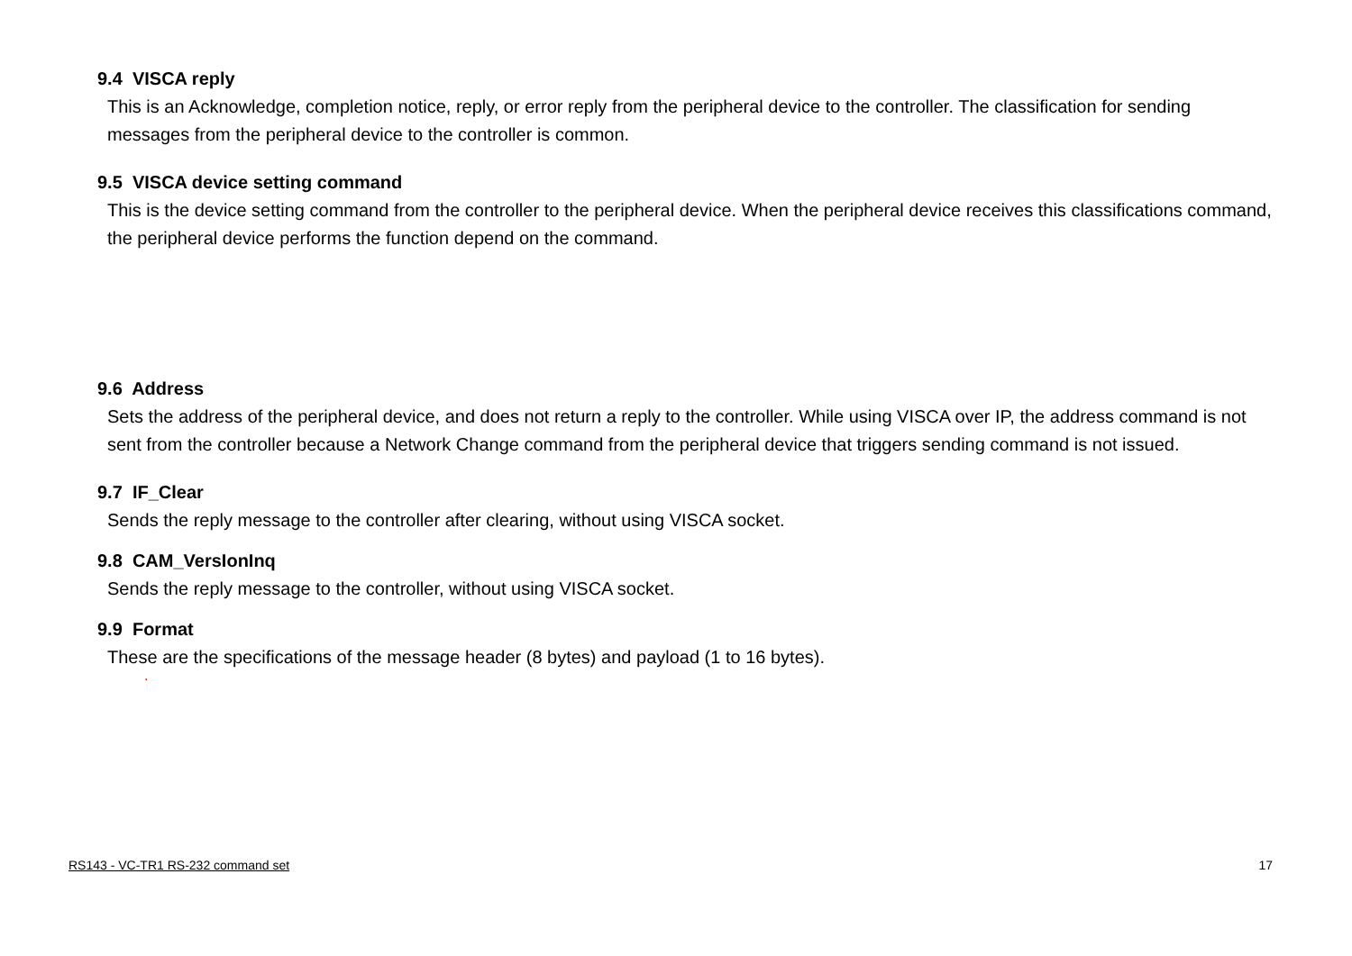9.4 VISCA reply
This is an Acknowledge, completion notice, reply, or error reply from the peripheral device to the controller. The classification for sending messages from the peripheral device to the controller is common.
9.5 VISCA device setting command
This is the device setting command from the controller to the peripheral device. When the peripheral device receives this classifications command, the peripheral device performs the function depend on the command.
9.6 Address
Sets the address of the peripheral device, and does not return a reply to the controller. While using VISCA over IP, the address command is not sent from the controller because a Network Change command from the peripheral device that triggers sending command is not issued.
9.7 IF_Clear
Sends the reply message to the controller after clearing, without using VISCA socket.
9.8 CAM_VersIonInq
Sends the reply message to the controller, without using VISCA socket.
9.9 Format
These are the specifications of the message header (8 bytes) and payload (1 to 16 bytes).
.
RS143 - VC-TR1 RS-232 command set 17